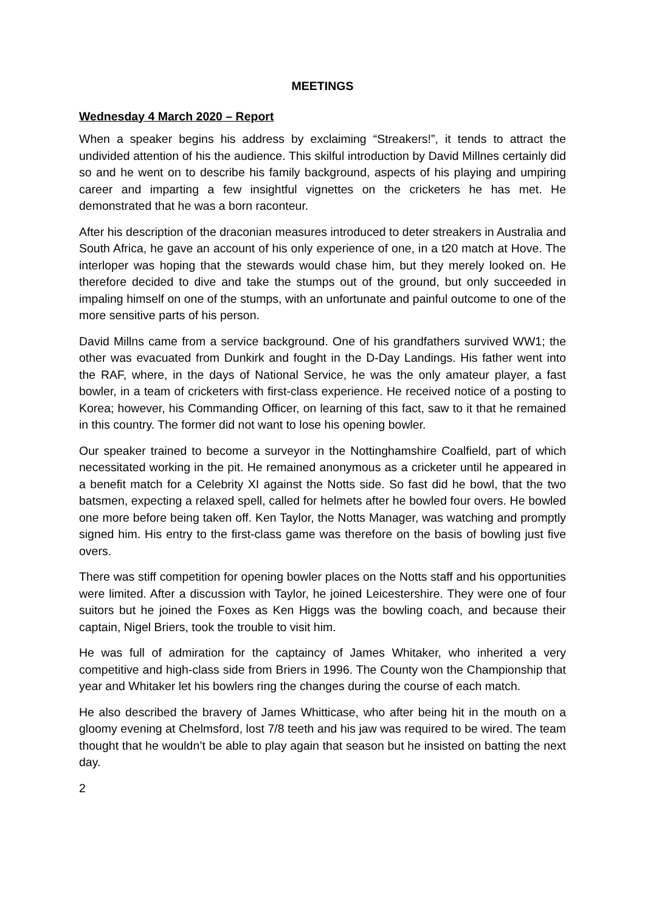MEETINGS
Wednesday 4 March 2020 – Report
When a speaker begins his address by exclaiming “Streakers!”, it tends to attract the undivided attention of his the audience. This skilful introduction by David Millnes certainly did so and he went on to describe his family background, aspects of his playing and umpiring career and imparting a few insightful vignettes on the cricketers he has met. He demonstrated that he was a born raconteur.
After his description of the draconian measures introduced to deter streakers in Australia and South Africa, he gave an account of his only experience of one, in a t20 match at Hove. The interloper was hoping that the stewards would chase him, but they merely looked on. He therefore decided to dive and take the stumps out of the ground, but only succeeded in impaling himself on one of the stumps, with an unfortunate and painful outcome to one of the more sensitive parts of his person.
David Millns came from a service background. One of his grandfathers survived WW1; the other was evacuated from Dunkirk and fought in the D-Day Landings. His father went into the RAF, where, in the days of National Service, he was the only amateur player, a fast bowler, in a team of cricketers with first-class experience. He received notice of a posting to Korea; however, his Commanding Officer, on learning of this fact, saw to it that he remained in this country. The former did not want to lose his opening bowler.
Our speaker trained to become a surveyor in the Nottinghamshire Coalfield, part of which necessitated working in the pit. He remained anonymous as a cricketer until he appeared in a benefit match for a Celebrity XI against the Notts side. So fast did he bowl, that the two batsmen, expecting a relaxed spell, called for helmets after he bowled four overs. He bowled one more before being taken off. Ken Taylor, the Notts Manager, was watching and promptly signed him. His entry to the first-class game was therefore on the basis of bowling just five overs.
There was stiff competition for opening bowler places on the Notts staff and his opportunities were limited. After a discussion with Taylor, he joined Leicestershire. They were one of four suitors but he joined the Foxes as Ken Higgs was the bowling coach, and because their captain, Nigel Briers, took the trouble to visit him.
He was full of admiration for the captaincy of James Whitaker, who inherited a very competitive and high-class side from Briers in 1996. The County won the Championship that year and Whitaker let his bowlers ring the changes during the course of each match.
He also described the bravery of James Whitticase, who after being hit in the mouth on a gloomy evening at Chelmsford, lost 7/8 teeth and his jaw was required to be wired. The team thought that he wouldn’t be able to play again that season but he insisted on batting the next day.
2